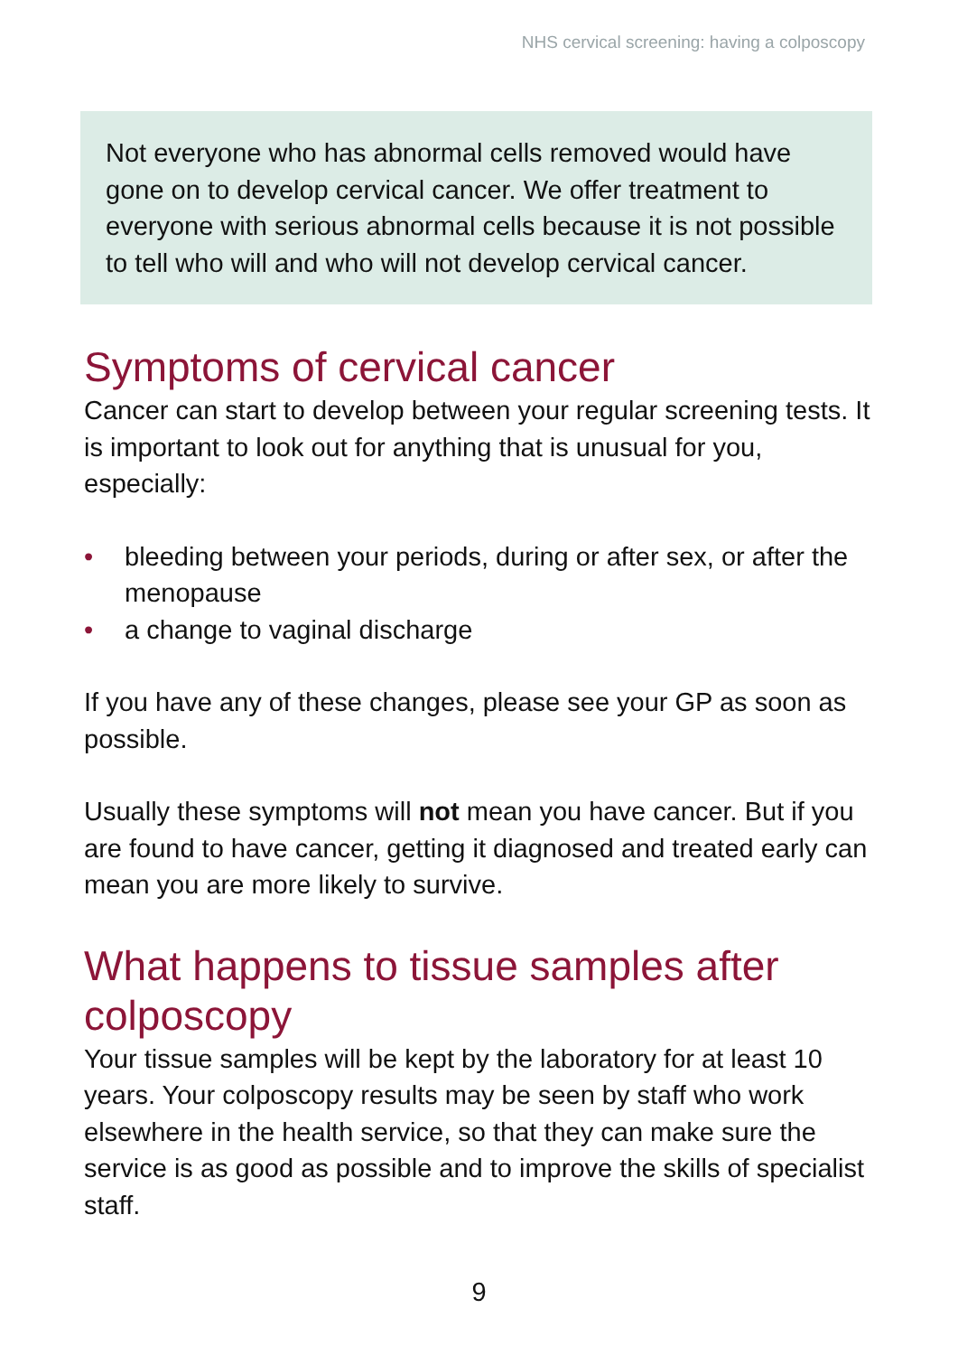NHS cervical screening: having a colposcopy
Not everyone who has abnormal cells removed would have gone on to develop cervical cancer. We offer treatment to everyone with serious abnormal cells because it is not possible to tell who will and who will not develop cervical cancer.
Symptoms of cervical cancer
Cancer can start to develop between your regular screening tests. It is important to look out for anything that is unusual for you, especially:
• bleeding between your periods, during or after sex, or after the menopause
• a change to vaginal discharge
If you have any of these changes, please see your GP as soon as possible.
Usually these symptoms will not mean you have cancer. But if you are found to have cancer, getting it diagnosed and treated early can mean you are more likely to survive.
What happens to tissue samples after colposcopy
Your tissue samples will be kept by the laboratory for at least 10 years. Your colposcopy results may be seen by staff who work elsewhere in the health service, so that they can make sure the service is as good as possible and to improve the skills of specialist staff.
9